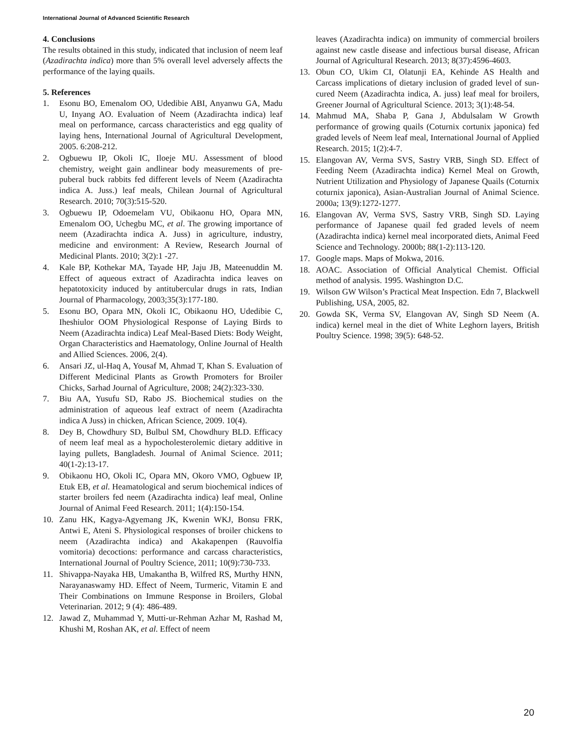International Journal of Advanced Scientific Research
4. Conclusions
The results obtained in this study, indicated that inclusion of neem leaf (Azadirachta indica) more than 5% overall level adversely affects the performance of the laying quails.
5. References
1. Esonu BO, Emenalom OO, Udedibie ABI, Anyanwu GA, Madu U, Inyang AO. Evaluation of Neem (Azadirachta indica) leaf meal on performance, carcass characteristics and egg quality of laying hens, International Journal of Agricultural Development, 2005. 6:208-212.
2. Ogbuewu IP, Okoli IC, Iloeje MU. Assessment of blood chemistry, weight gain andlinear body measurements of pre-puberal buck rabbits fed different levels of Neem (Azadirachta indica A. Juss.) leaf meals, Chilean Journal of Agricultural Research. 2010; 70(3):515-520.
3. Ogbuewu IP, Odoemelam VU, Obikaonu HO, Opara MN, Emenalom OO, Uchegbu MC, et al. The growing importance of neem (Azadirachta indica A. Juss) in agriculture, industry, medicine and environment: A Review, Research Journal of Medicinal Plants. 2010; 3(2):1 -27.
4. Kale BP, Kothekar MA, Tayade HP, Jaju JB, Mateenuddin M. Effect of aqueous extract of Azadirachta indica leaves on hepatotoxicity induced by antitubercular drugs in rats, Indian Journal of Pharmacology, 2003;35(3):177-180.
5. Esonu BO, Opara MN, Okoli IC, Obikaonu HO, Udedibie C, Iheshiulor OOM Physiological Response of Laying Birds to Neem (Azadirachta indica) Leaf Meal-Based Diets: Body Weight, Organ Characteristics and Haematology, Online Journal of Health and Allied Sciences. 2006, 2(4).
6. Ansari JZ, ul-Haq A, Yousaf M, Ahmad T, Khan S. Evaluation of Different Medicinal Plants as Growth Promoters for Broiler Chicks, Sarhad Journal of Agriculture, 2008; 24(2):323-330.
7. Biu AA, Yusufu SD, Rabo JS. Biochemical studies on the administration of aqueous leaf extract of neem (Azadirachta indica A Juss) in chicken, African Science, 2009. 10(4).
8. Dey B, Chowdhury SD, Bulbul SM, Chowdhury BLD. Efficacy of neem leaf meal as a hypocholesterolemic dietary additive in laying pullets, Bangladesh. Journal of Animal Science. 2011; 40(1-2):13-17.
9. Obikaonu HO, Okoli IC, Opara MN, Okoro VMO, Ogbuew IP, Etuk EB, et al. Heamatological and serum biochemical indices of starter broilers fed neem (Azadirachta indica) leaf meal, Online Journal of Animal Feed Research. 2011; 1(4):150-154.
10. Zanu HK, Kagya-Agyemang JK, Kwenin WKJ, Bonsu FRK, Antwi E, Ateni S. Physiological responses of broiler chickens to neem (Azadirachta indica) and Akakapenpen (Rauvolfia vomitoria) decoctions: performance and carcass characteristics, International Journal of Poultry Science, 2011; 10(9):730-733.
11. Shivappa-Nayaka HB, Umakantha B, Wilfred RS, Murthy HNN, Narayanaswamy HD. Effect of Neem, Turmeric, Vitamin E and Their Combinations on Immune Response in Broilers, Global Veterinarian. 2012; 9 (4): 486-489.
12. Jawad Z, Muhammad Y, Mutti-ur-Rehman Azhar M, Rashad M, Khushi M, Roshan AK, et al. Effect of neem
leaves (Azadirachta indica) on immunity of commercial broilers against new castle disease and infectious bursal disease, African Journal of Agricultural Research. 2013; 8(37):4596-4603.
13. Obun CO, Ukim CI, Olatunji EA, Kehinde AS Health and Carcass implications of dietary inclusion of graded level of sun-cured Neem (Azadirachta indica, A. juss) leaf meal for broilers, Greener Journal of Agricultural Science. 2013; 3(1):48-54.
14. Mahmud MA, Shaba P, Gana J, Abdulsalam W Growth performance of growing quails (Coturnix cortunix japonica) fed graded levels of Neem leaf meal, International Journal of Applied Research. 2015; 1(2):4-7.
15. Elangovan AV, Verma SVS, Sastry VRB, Singh SD. Effect of Feeding Neem (Azadirachta indica) Kernel Meal on Growth, Nutrient Utilization and Physiology of Japanese Quails (Coturnix coturnix japonica), Asian-Australian Journal of Animal Science. 2000a; 13(9):1272-1277.
16. Elangovan AV, Verma SVS, Sastry VRB, Singh SD. Laying performance of Japanese quail fed graded levels of neem (Azadirachta indica) kernel meal incorporated diets, Animal Feed Science and Technology. 2000b; 88(1-2):113-120.
17. Google maps. Maps of Mokwa, 2016.
18. AOAC. Association of Official Analytical Chemist. Official method of analysis. 1995. Washington D.C.
19. Wilson GW Wilson’s Practical Meat Inspection. Edn 7, Blackwell Publishing, USA, 2005, 82.
20. Gowda SK, Verma SV, Elangovan AV, Singh SD Neem (A. indica) kernel meal in the diet of White Leghorn layers, British Poultry Science. 1998; 39(5): 648-52.
20